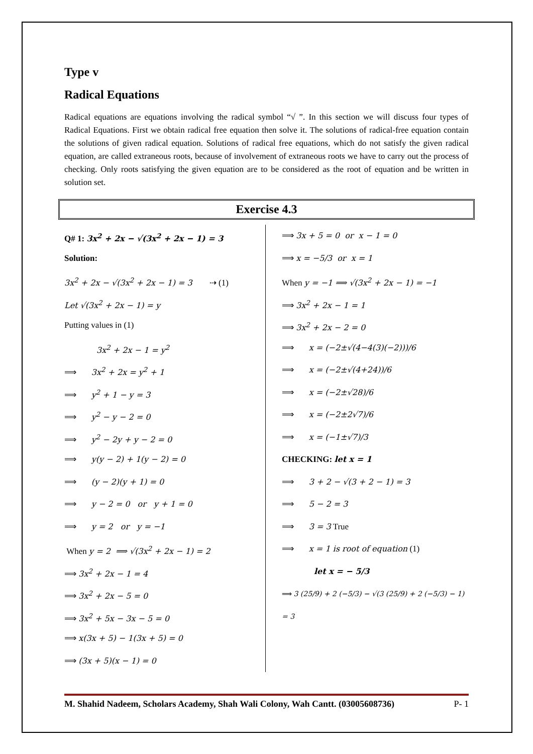Type v
Radical Equations
Radical equations are equations involving the radical symbol “√ ”. In this section we will discuss four types of Radical Equations. First we obtain radical free equation then solve it. The solutions of radical-free equation contain the solutions of given radical equation. Solutions of radical free equations, which do not satisfy the given radical equation, are called extraneous roots, because of involvement of extraneous roots we have to carry out the process of checking. Only roots satisfying the given equation are to be considered as the root of equation and be written in solution set.
Exercise 4.3
Q# 1: 3x<sup>2</sup> + 2x − √(3x<sup>2</sup> + 2x − 1) = 3
Solution:
3x<sup>2</sup> + 2x − √(3x<sup>2</sup> + 2x − 1) = 3 ⇢ (1)
Let √(3x<sup>2</sup> + 2x − 1) = y
Putting values in (1)
3x<sup>2</sup> + 2x − 1 = y<sup>2</sup>
⟹ 3x<sup>2</sup> + 2x = y<sup>2</sup> + 1
⟹ y<sup>2</sup> + 1 − y = 3
⟹ y<sup>2</sup> − y − 2 = 0
⟹ y<sup>2</sup> − 2y + y − 2 = 0
⟹ y(y − 2) + 1(y − 2) = 0
⟹ (y − 2)(y + 1) = 0
⟹ y − 2 = 0 or y + 1 = 0
⟹ y = 2 or y = −1
When y = 2 ⟹ √(3x<sup>2</sup> + 2x − 1) = 2
⟹ 3x<sup>2</sup> + 2x − 1 = 4
⟹ 3x<sup>2</sup> + 2x − 5 = 0
⟹ 3x<sup>2</sup> + 5x − 3x − 5 = 0
⟹ x(3x + 5) − 1(3x + 5) = 0
⟹ (3x + 5)(x − 1) = 0
⟹ 3x + 5 = 0 or x − 1 = 0
⟹ x = −5/3 or x = 1
When y = −1 ⟹ √(3x<sup>2</sup> + 2x − 1) = −1
⟹ 3x<sup>2</sup> + 2x − 1 = 1
⟹ 3x<sup>2</sup> + 2x − 2 = 0
⟹ x = (−2±√(4−4(3)(−2)))/6
⟹ x = (−2±√(4+24))/6
⟹ x = (−2±√28)/6
⟹ x = (−2±2√7)/6
⟹ x = (−1±√7)/3
CHECKING: let x = 1
⟹ 3 + 2 − √(3 + 2 − 1) = 3
⟹ 5 − 2 = 3
⟹ 3 = 3 True
⟹ x = 1 is root of equation (1)
let x = − 5/3
⟹ 3 (25/9) + 2 (−5/3) − √(3 (25/9) + 2 (−5/3) − 1) = 3
M. Shahid Nadeem, Scholars Academy, Shah Wali Colony, Wah Cantt. (03005608736) P- 1